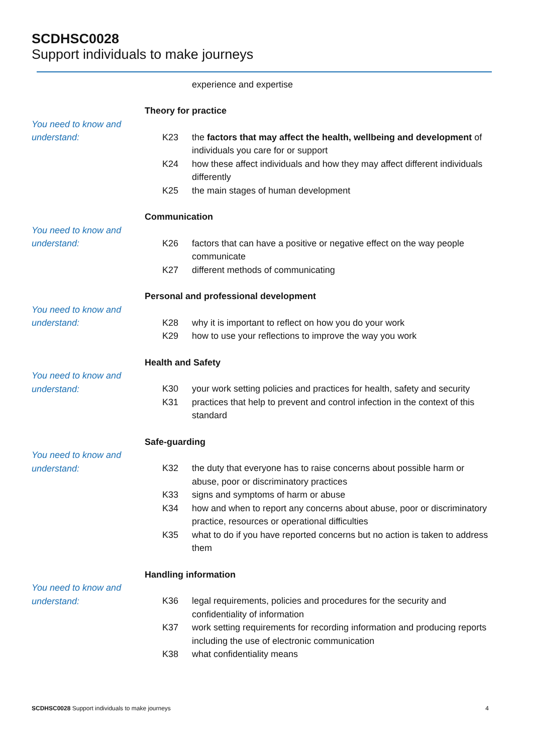SCDHSC0028
Support individuals to make journeys
experience and expertise
Theory for practice
You need to know and understand:
K23
the factors that may affect the health, wellbeing and development of individuals you care for or support
K24
how these affect individuals and how they may affect different individuals differently
K25
the main stages of human development
Communication
You need to know and understand:
K26
factors that can have a positive or negative effect on the way people communicate
K27
different methods of communicating
Personal and professional development
You need to know and understand:
K28
why it is important to reflect on how you do your work
K29
how to use your reflections to improve the way you work
Health and Safety
You need to know and understand:
K30
your work setting policies and practices for health, safety and security
K31
practices that help to prevent and control infection in the context of this standard
Safe-guarding
You need to know and understand:
K32
the duty that everyone has to raise concerns about possible harm or abuse, poor or discriminatory practices
K33
signs and symptoms of harm or abuse
K34
how and when to report any concerns about abuse, poor or discriminatory practice, resources or operational difficulties
K35
what to do if you have reported concerns but no action is taken to address them
Handling information
You need to know and understand:
K36
legal requirements, policies and procedures for the security and confidentiality of information
K37
work setting requirements for recording information and producing reports including the use of electronic communication
K38
what confidentiality means
SCDHSC0028 Support individuals to make journeys
4